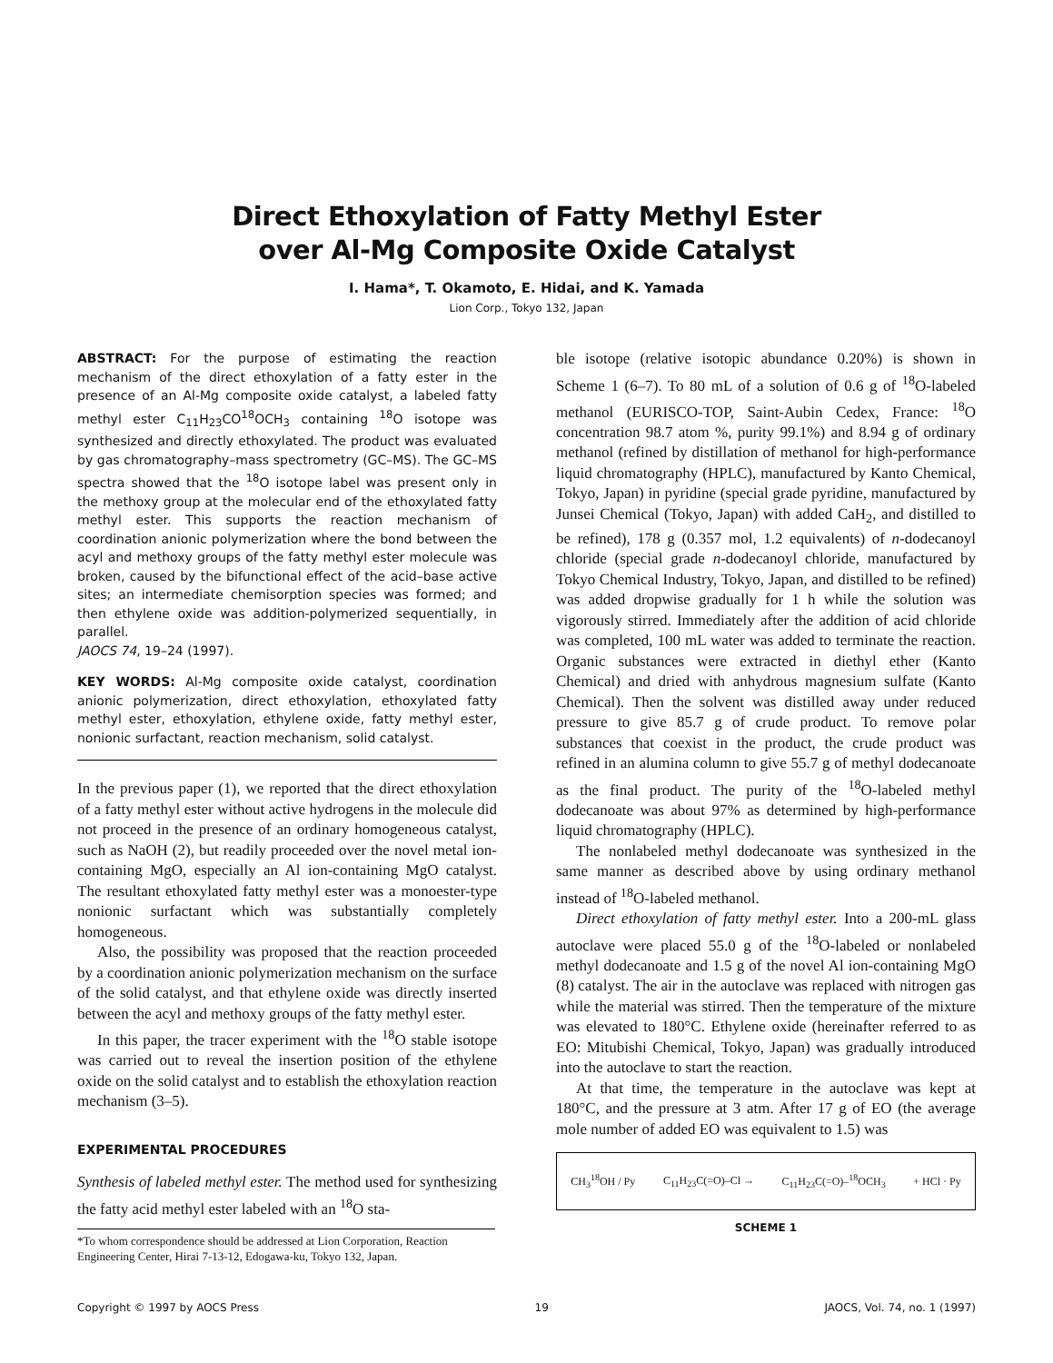Direct Ethoxylation of Fatty Methyl Ester
over Al-Mg Composite Oxide Catalyst
I. Hama*, T. Okamoto, E. Hidai, and K. Yamada
Lion Corp., Tokyo 132, Japan
ABSTRACT: For the purpose of estimating the reaction mechanism of the direct ethoxylation of a fatty ester in the presence of an Al-Mg composite oxide catalyst, a labeled fatty methyl ester C<sub>11</sub>H<sub>23</sub>CO<sup>18</sup>OCH<sub>3</sub> containing <sup>18</sup>O isotope was synthesized and directly ethoxylated. The product was evaluated by gas chromatography–mass spectrometry (GC–MS). The GC–MS spectra showed that the <sup>18</sup>O isotope label was present only in the methoxy group at the molecular end of the ethoxylated fatty methyl ester. This supports the reaction mechanism of coordination anionic polymerization where the bond between the acyl and methoxy groups of the fatty methyl ester molecule was broken, caused by the bifunctional effect of the acid–base active sites; an intermediate chemisorption species was formed; and then ethylene oxide was addition-polymerized sequentially, in parallel.
JAOCS 74, 19–24 (1997).
KEY WORDS: Al-Mg composite oxide catalyst, coordination anionic polymerization, direct ethoxylation, ethoxylated fatty methyl ester, ethoxylation, ethylene oxide, fatty methyl ester, nonionic surfactant, reaction mechanism, solid catalyst.
In the previous paper (1), we reported that the direct ethoxylation of a fatty methyl ester without active hydrogens in the molecule did not proceed in the presence of an ordinary homogeneous catalyst, such as NaOH (2), but readily proceeded over the novel metal ion-containing MgO, especially an Al ion-containing MgO catalyst. The resultant ethoxylated fatty methyl ester was a monoester-type nonionic surfactant which was substantially completely homogeneous.
Also, the possibility was proposed that the reaction proceeded by a coordination anionic polymerization mechanism on the surface of the solid catalyst, and that ethylene oxide was directly inserted between the acyl and methoxy groups of the fatty methyl ester.
In this paper, the tracer experiment with the <sup>18</sup>O stable isotope was carried out to reveal the insertion position of the ethylene oxide on the solid catalyst and to establish the ethoxylation reaction mechanism (3–5).
EXPERIMENTAL PROCEDURES
Synthesis of labeled methyl ester. The method used for synthesizing the fatty acid methyl ester labeled with an <sup>18</sup>O sta-
*To whom correspondence should be addressed at Lion Corporation, Reaction Engineering Center, Hirai 7-13-12, Edogawa-ku, Tokyo 132, Japan.
ble isotope (relative isotopic abundance 0.20%) is shown in Scheme 1 (6–7). To 80 mL of a solution of 0.6 g of <sup>18</sup>O-labeled methanol (EURISCO-TOP, Saint-Aubin Cedex, France: <sup>18</sup>O concentration 98.7 atom %, purity 99.1%) and 8.94 g of ordinary methanol (refined by distillation of methanol for high-performance liquid chromatography (HPLC), manufactured by Kanto Chemical, Tokyo, Japan) in pyridine (special grade pyridine, manufactured by Junsei Chemical (Tokyo, Japan) with added CaH<sub>2</sub>, and distilled to be refined), 178 g (0.357 mol, 1.2 equivalents) of n-dodecanoyl chloride (special grade n-dodecanoyl chloride, manufactured by Tokyo Chemical Industry, Tokyo, Japan, and distilled to be refined) was added dropwise gradually for 1 h while the solution was vigorously stirred. Immediately after the addition of acid chloride was completed, 100 mL water was added to terminate the reaction. Organic substances were extracted in diethyl ether (Kanto Chemical) and dried with anhydrous magnesium sulfate (Kanto Chemical). Then the solvent was distilled away under reduced pressure to give 85.7 g of crude product. To remove polar substances that coexist in the product, the crude product was refined in an alumina column to give 55.7 g of methyl dodecanoate as the final product. The purity of the <sup>18</sup>O-labeled methyl dodecanoate was about 97% as determined by high-performance liquid chromatography (HPLC).
The nonlabeled methyl dodecanoate was synthesized in the same manner as described above by using ordinary methanol instead of <sup>18</sup>O-labeled methanol.
Direct ethoxylation of fatty methyl ester. Into a 200-mL glass autoclave were placed 55.0 g of the <sup>18</sup>O-labeled or nonlabeled methyl dodecanoate and 1.5 g of the novel Al ion-containing MgO (8) catalyst. The air in the autoclave was replaced with nitrogen gas while the material was stirred. Then the temperature of the mixture was elevated to 180°C. Ethylene oxide (hereinafter referred to as EO: Mitubishi Chemical, Tokyo, Japan) was gradually introduced into the autoclave to start the reaction.
At that time, the temperature in the autoclave was kept at 180°C, and the pressure at 3 atm. After 17 g of EO (the average mole number of added EO was equivalent to 1.5) was
CH<sub>3</sub><sup>18</sup>OH / Py C<sub>11</sub>H<sub>23</sub>C(=O)–Cl → C<sub>11</sub>H<sub>23</sub>C(=O)–<sup>18</sup>OCH<sub>3</sub> + HCl · Py
SCHEME 1
Copyright © 1997 by AOCS Press 19 JAOCS, Vol. 74, no. 1 (1997)